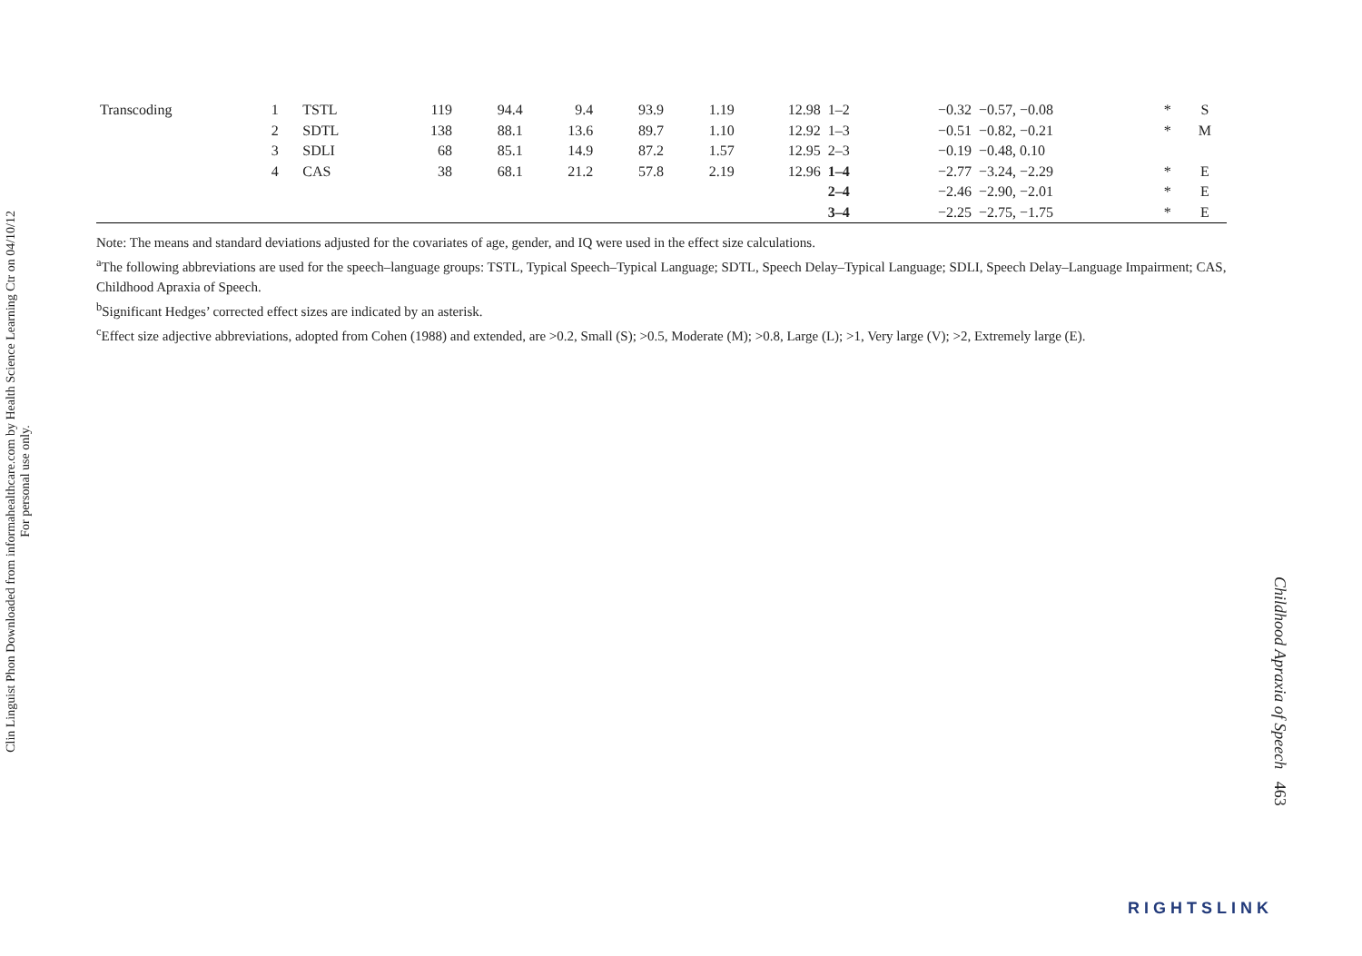Clin Linguist Phon Downloaded from informahealthcare.com by Health Science Learning Ctr on 04/10/12
For personal use only.
| Transcoding | 1 | TSTL | 119 | 94.4 | 9.4 | 93.9 | 1.19 | 12.98 | 1–2 | −0.32 | −0.57, −0.08 | * | S |
| | 2 | SDTL | 138 | 88.1 | 13.6 | 89.7 | 1.10 | 12.92 | 1–3 | −0.51 | −0.82, −0.21 | * | M |
| | 3 | SDLI | 68 | 85.1 | 14.9 | 87.2 | 1.57 | 12.95 | 2–3 | −0.19 | −0.48, 0.10 | | |
| | 4 | CAS | 38 | 68.1 | 21.2 | 57.8 | 2.19 | 12.96 | 1–4 | −2.77 | −3.24, −2.29 | * | E |
| | | | | | | | | | 2–4 | −2.46 | −2.90, −2.01 | * | E |
| | | | | | | | | | 3–4 | −2.25 | −2.75, −1.75 | * | E |
Note: The means and standard deviations adjusted for the covariates of age, gender, and IQ were used in the effect size calculations.
<sup>a</sup> The following abbreviations are used for the speech–language groups: TSTL, Typical Speech–Typical Language; SDTL, Speech Delay–Typical Language; SDLI, Speech Delay–Language Impairment; CAS, Childhood Apraxia of Speech.
<sup>b</sup> Significant Hedges’ corrected effect sizes are indicated by an asterisk.
<sup>c</sup> Effect size adjective abbreviations, adopted from Cohen (1988) and extended, are >0.2, Small (S); >0.5, Moderate (M); >0.8, Large (L); >1, Very large (V); >2, Extremely large (E).
Childhood Apraxia of Speech 463
RIGHTSLINK